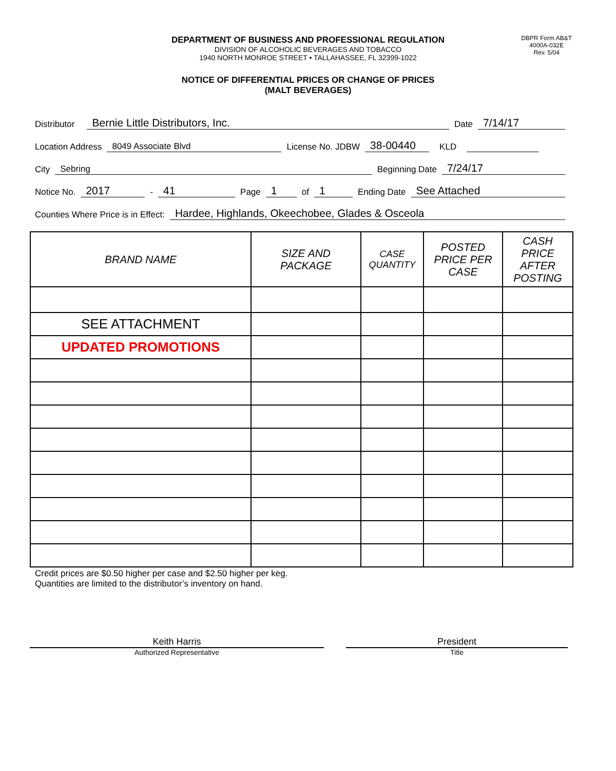DBPR Form AB&T
4000A-032E
Rev. 5/04
DEPARTMENT OF BUSINESS AND PROFESSIONAL REGULATION
DIVISION OF ALCOHOLIC BEVERAGES AND TOBACCO
1940 NORTH MONROE STREET • TALLAHASSEE, FL 32399-1022
NOTICE OF DIFFERENTIAL PRICES OR CHANGE OF PRICES
(MALT BEVERAGES)
Distributor Bernie Little Distributors, Inc. Date 7/14/17
Location Address 8049 Associate Blvd License No. JDBW 38-00440 KLD
City Sebring Beginning Date 7/24/17
Notice No. 2017 - 41 Page 1 of 1 Ending Date See Attached
Counties Where Price is in Effect: Hardee, Highlands, Okeechobee, Glades & Osceola
| BRAND NAME | SIZE AND PACKAGE | CASE QUANTITY | POSTED PRICE PER CASE | CASH PRICE AFTER POSTING |
| --- | --- | --- | --- | --- |
| SEE ATTACHMENT | | | | |
| UPDATED PROMOTIONS | | | | |
Credit prices are $0.50 higher per case and $2.50 higher per keg.
Quantities are limited to the distributor’s inventory on hand.
Keith Harris
Authorized Representative
President
Title